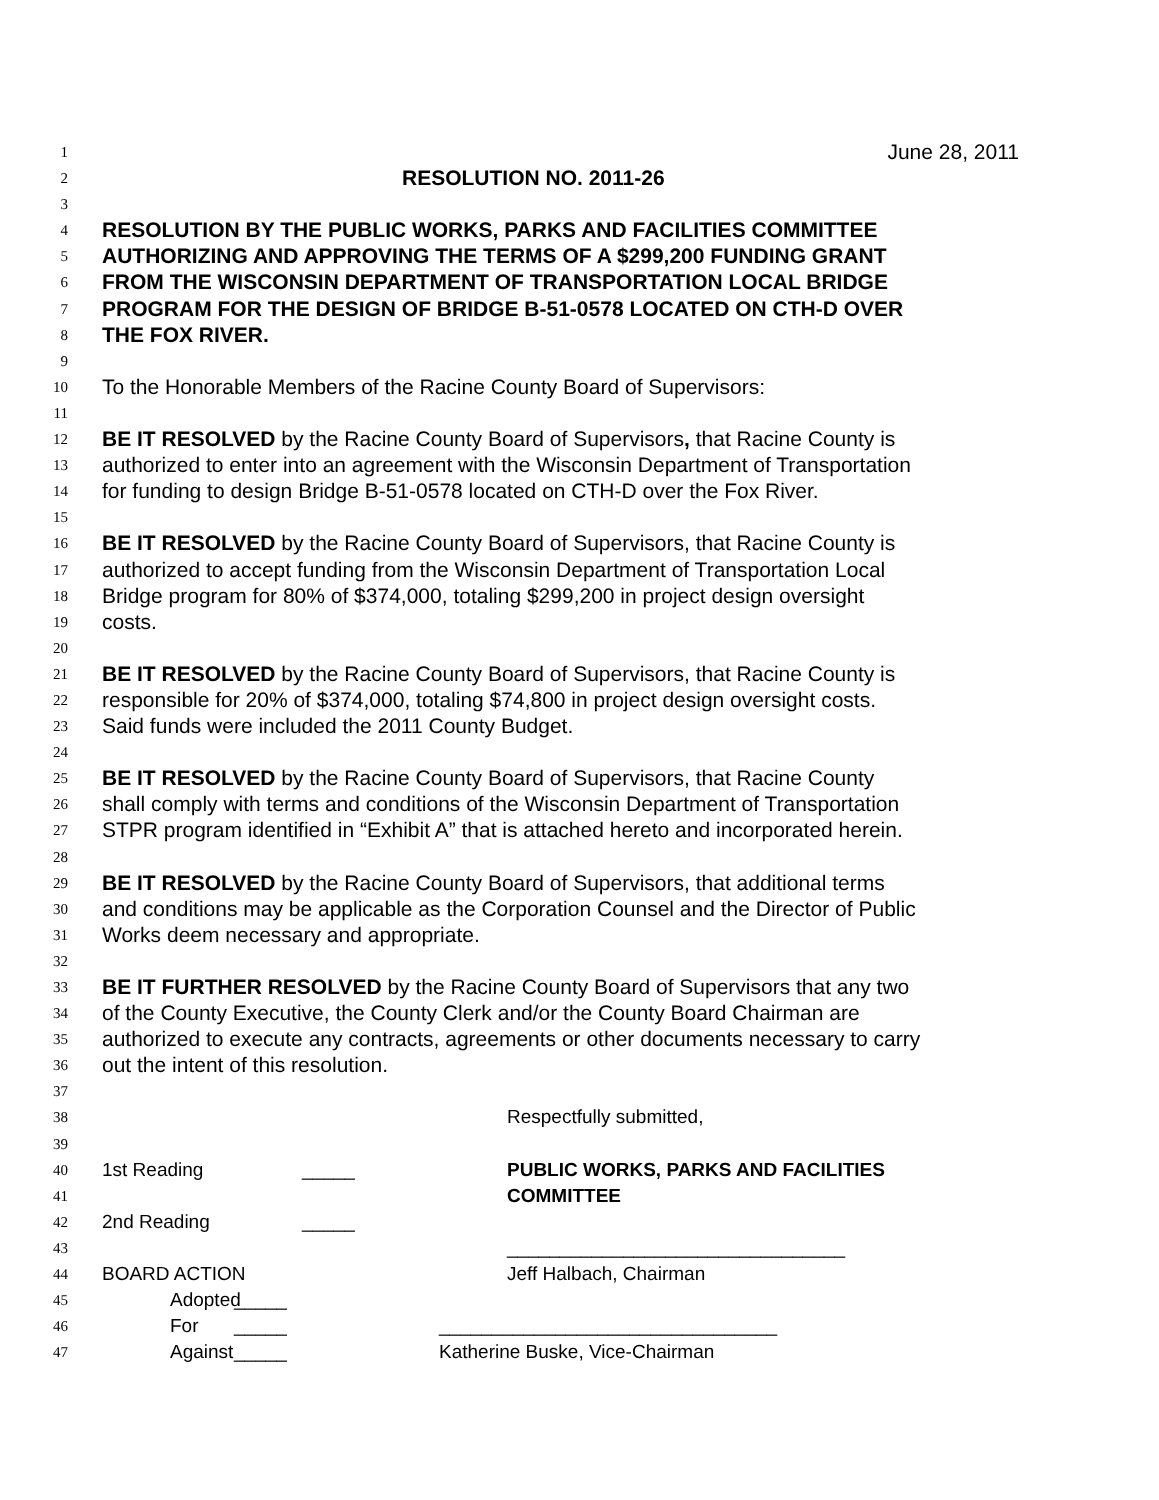1 June 28, 2011
2 RESOLUTION NO. 2011-26
3
4 RESOLUTION BY THE PUBLIC WORKS, PARKS AND FACILITIES COMMITTEE
5 AUTHORIZING AND APPROVING THE TERMS OF A $299,200 FUNDING GRANT
6 FROM THE WISCONSIN DEPARTMENT OF TRANSPORTATION LOCAL BRIDGE
7 PROGRAM FOR THE DESIGN OF BRIDGE B-51-0578 LOCATED ON CTH-D OVER
8 THE FOX RIVER.
9
10 To the Honorable Members of the Racine County Board of Supervisors:
11
12 BE IT RESOLVED by the Racine County Board of Supervisors, that Racine County is
13 authorized to enter into an agreement with the Wisconsin Department of Transportation
14 for funding to design Bridge B-51-0578 located on CTH-D over the Fox River.
15
16 BE IT RESOLVED by the Racine County Board of Supervisors, that Racine County is
17 authorized to accept funding from the Wisconsin Department of Transportation Local
18 Bridge program for 80% of $374,000, totaling $299,200 in project design oversight
19 costs.
20
21 BE IT RESOLVED by the Racine County Board of Supervisors, that Racine County is
22 responsible for 20% of $374,000, totaling $74,800 in project design oversight costs.
23 Said funds were included the 2011 County Budget.
24
25 BE IT RESOLVED by the Racine County Board of Supervisors, that Racine County
26 shall comply with terms and conditions of the Wisconsin Department of Transportation
27 STPR program identified in “Exhibit A” that is attached hereto and incorporated herein.
28
29 BE IT RESOLVED by the Racine County Board of Supervisors, that additional terms
30 and conditions may be applicable as the Corporation Counsel and the Director of Public
31 Works deem necessary and appropriate.
32
33 BE IT FURTHER RESOLVED by the Racine County Board of Supervisors that any two
34 of the County Executive, the County Clerk and/or the County Board Chairman are
35 authorized to execute any contracts, agreements or other documents necessary to carry
36 out the intent of this resolution.
37
38 Respectfully submitted,
39
40 1st Reading _____ PUBLIC WORKS, PARKS AND FACILITIES
41 COMMITTEE
42 2nd Reading _____
43 ________________________________
44 BOARD ACTION Jeff Halbach, Chairman
45 Adopted _____
46 For _____ ________________________________
47 Against _____ Katherine Buske, Vice-Chairman